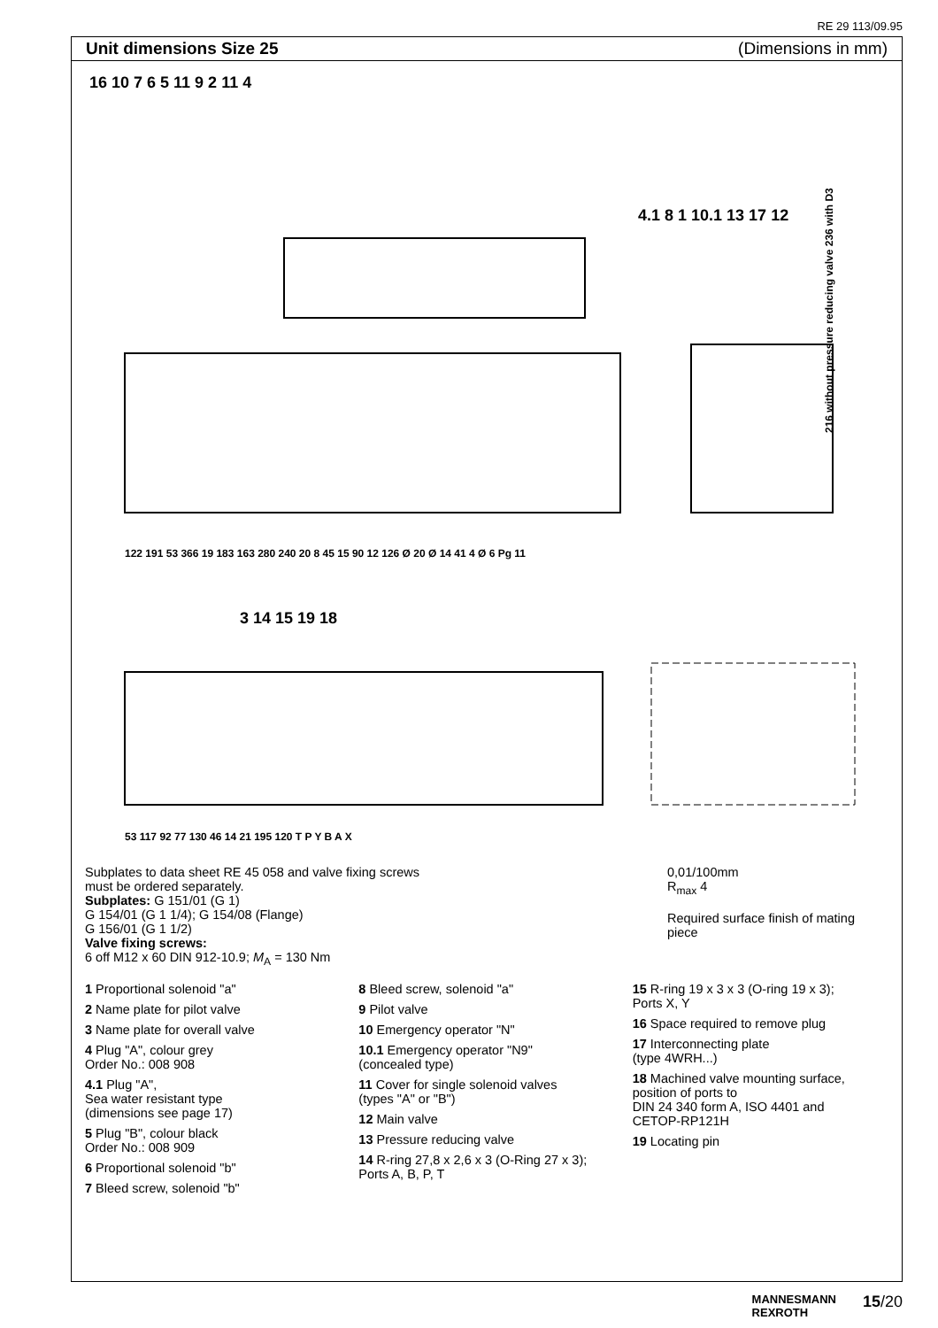RE 29 113/09.95
Unit dimensions Size 25 (Dimensions in mm)
16 10 7 6 5 11 9 2 11 4
4.1 8 1 10.1 13 17 12
3 14 15 19 18
122 191 53 366 19 183 163 280 240 20 8 45 15 90 12 126 Ø 20 Ø 14 41 4 Ø 6 Pg 11
53 117 92 77 130 46 14 21 195 120 T P Y B A X
216 without pressure reducing valve 236 with D3
Subplates to data sheet RE 45 058 and valve fixing screws
must be ordered separately.
Subplates: G 151/01 (G 1)
G 154/01 (G 1 1/4); G 154/08 (Flange)
G 156/01 (G 1 1/2)
Valve fixing screws:
6 off M12 x 60 DIN 912-10.9; M<sub>A</sub> = 130 Nm
0,01/100mm
R<sub>max</sub> 4
Required surface finish of mating piece
1 Proportional solenoid "a"
2 Name plate for pilot valve
3 Name plate for overall valve
4 Plug "A", colour grey
Order No.: 008 908
4.1 Plug "A",
Sea water resistant type
(dimensions see page 17)
5 Plug "B", colour black
Order No.: 008 909
6 Proportional solenoid "b"
7 Bleed screw, solenoid "b"
8 Bleed screw, solenoid "a"
9 Pilot valve
10 Emergency operator "N"
10.1 Emergency operator "N9"
(concealed type)
11 Cover for single solenoid valves
(types "A" or "B")
12 Main valve
13 Pressure reducing valve
14 R-ring 27,8 x 2,6 x 3 (O-Ring 27 x 3);
Ports A, B, P, T
15 R-ring 19 x 3 x 3 (O-ring 19 x 3);
Ports X, Y
16 Space required to remove plug
17 Interconnecting plate
(type 4WRH...)
18 Machined valve mounting surface,
position of ports to
DIN 24 340 form A, ISO 4401 and
CETOP-RP121H
19 Locating pin
MANNESMANN
REXROTH 15/20